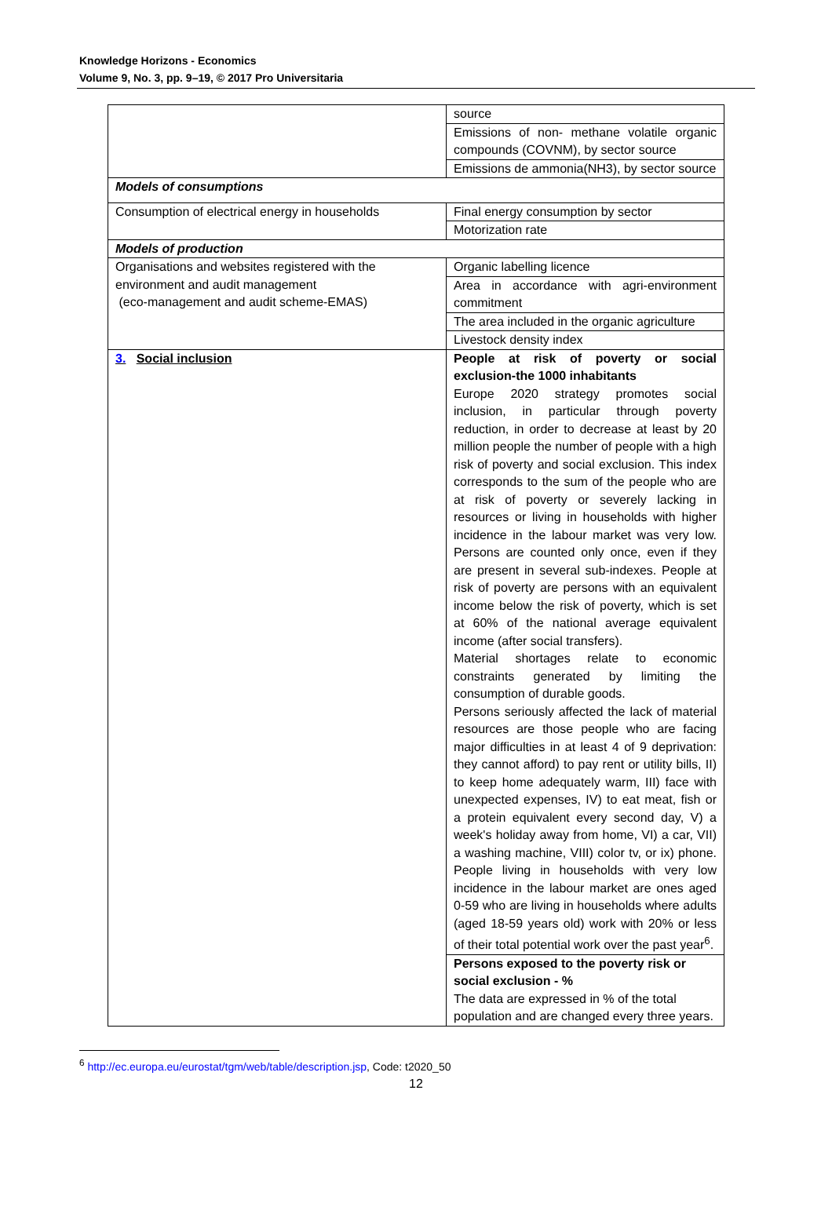Knowledge Horizons - Economics
Volume 9, No. 3, pp. 9–19, © 2017 Pro Universitaria
| | source |
| | Emissions of non- methane volatile organic compounds (COVNM), by sector source |
| | Emissions de ammonia(NH3), by sector source |
| Models of consumptions | |
| Consumption of electrical energy in households | Final energy consumption by sector |
| | Motorization rate |
| Models of production | |
| Organisations and websites registered with the environment and audit management (eco-management and audit scheme-EMAS) | Organic labelling licence |
| | Area in accordance with agri-environment commitment |
| | The area included in the organic agriculture |
| | Livestock density index |
| 3. Social inclusion | People at risk of poverty or social exclusion-the 1000 inhabitants Europe 2020 strategy promotes social inclusion, in particular through poverty reduction, in order to decrease at least by 20 million people the number of people with a high risk of poverty and social exclusion. This index corresponds to the sum of the people who are at risk of poverty or severely lacking in resources or living in households with higher incidence in the labour market was very low. Persons are counted only once, even if they are present in several sub-indexes. People at risk of poverty are persons with an equivalent income below the risk of poverty, which is set at 60% of the national average equivalent income (after social transfers). Material shortages relate to economic constraints generated by limiting the consumption of durable goods. Persons seriously affected the lack of material resources are those people who are facing major difficulties in at least 4 of 9 deprivation: they cannot afford) to pay rent or utility bills, II) to keep home adequately warm, III) face with unexpected expenses, IV) to eat meat, fish or a protein equivalent every second day, V) a week's holiday away from home, VI) a car, VII) a washing machine, VIII) color tv, or ix) phone. People living in households with very low incidence in the labour market are ones aged 0-59 who are living in households where adults (aged 18-59 years old) work with 20% or less of their total potential work over the past year<sup>6</sup>. |
| | Persons exposed to the poverty risk or social exclusion - % The data are expressed in % of the total population and are changed every three years. |
<sup>6</sup> http://ec.europa.eu/eurostat/tgm/web/table/description.jsp, Code: t2020_50
12